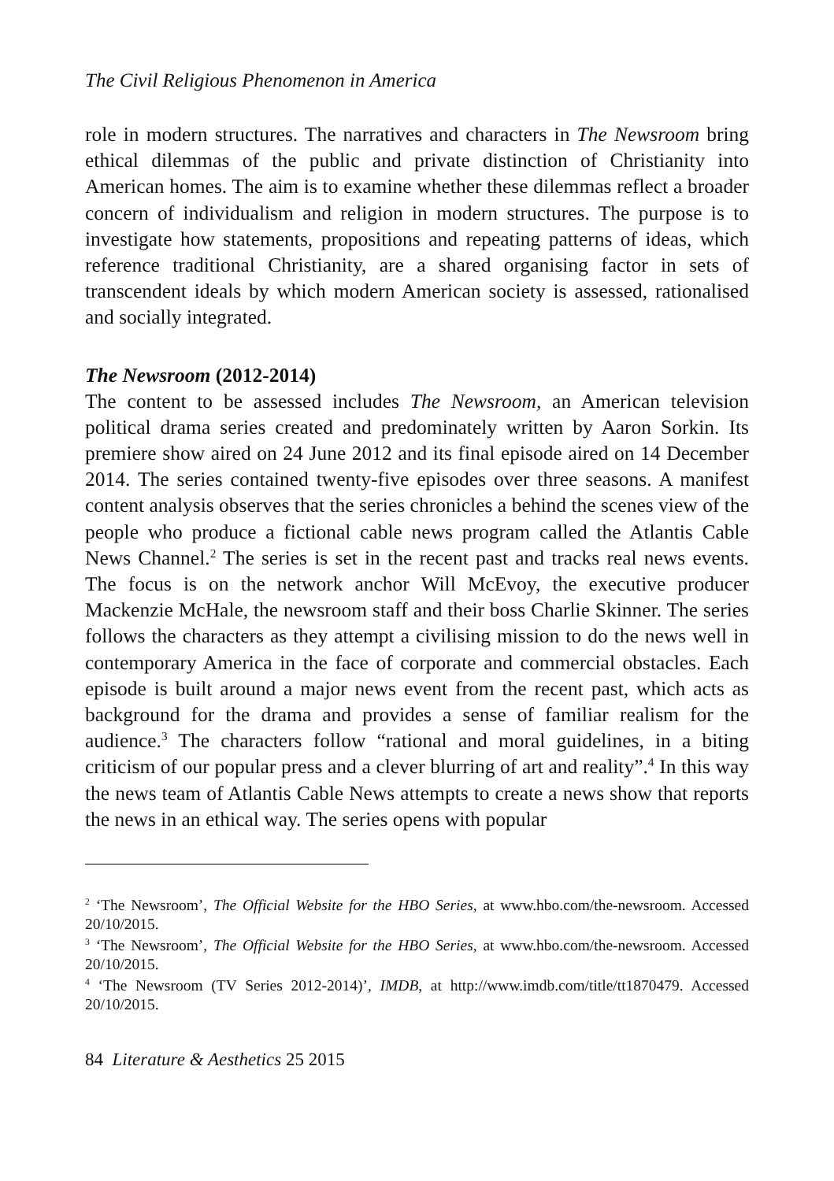The Civil Religious Phenomenon in America
role in modern structures. The narratives and characters in The Newsroom bring ethical dilemmas of the public and private distinction of Christianity into American homes. The aim is to examine whether these dilemmas reflect a broader concern of individualism and religion in modern structures. The purpose is to investigate how statements, propositions and repeating patterns of ideas, which reference traditional Christianity, are a shared organising factor in sets of transcendent ideals by which modern American society is assessed, rationalised and socially integrated.
The Newsroom (2012-2014)
The content to be assessed includes The Newsroom, an American television political drama series created and predominately written by Aaron Sorkin. Its premiere show aired on 24 June 2012 and its final episode aired on 14 December 2014. The series contained twenty-five episodes over three seasons. A manifest content analysis observes that the series chronicles a behind the scenes view of the people who produce a fictional cable news program called the Atlantis Cable News Channel.<sup>2</sup> The series is set in the recent past and tracks real news events. The focus is on the network anchor Will McEvoy, the executive producer Mackenzie McHale, the newsroom staff and their boss Charlie Skinner. The series follows the characters as they attempt a civilising mission to do the news well in contemporary America in the face of corporate and commercial obstacles. Each episode is built around a major news event from the recent past, which acts as background for the drama and provides a sense of familiar realism for the audience.<sup>3</sup> The characters follow “rational and moral guidelines, in a biting criticism of our popular press and a clever blurring of art and reality”.<sup>4</sup> In this way the news team of Atlantis Cable News attempts to create a news show that reports the news in an ethical way. The series opens with popular
<sup>2</sup> ‘The Newsroom’, The Official Website for the HBO Series, at www.hbo.com/the-newsroom. Accessed 20/10/2015.
<sup>3</sup> ‘The Newsroom’, The Official Website for the HBO Series, at www.hbo.com/the-newsroom. Accessed 20/10/2015.
<sup>4</sup> ‘The Newsroom (TV Series 2012-2014)’, IMDB, at http://www.imdb.com/title/tt1870479. Accessed 20/10/2015.
84 Literature & Aesthetics 25 2015